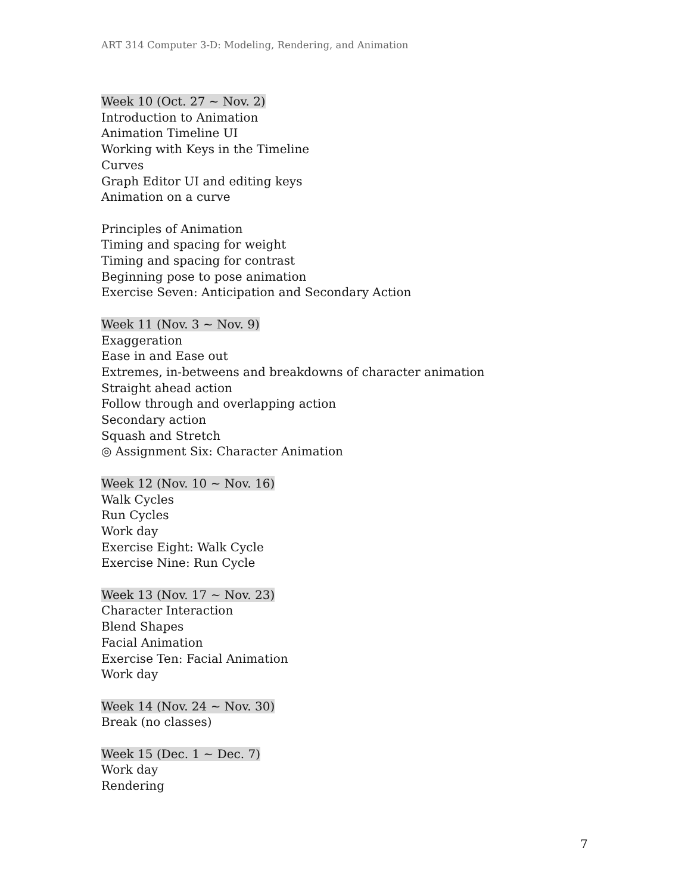ART 314 Computer 3-D: Modeling, Rendering, and Animation
Week 10 (Oct. 27 ~ Nov. 2)
Introduction to Animation
Animation Timeline UI
Working with Keys in the Timeline
Curves
Graph Editor UI and editing keys
Animation on a curve
Principles of Animation
Timing and spacing for weight
Timing and spacing for contrast
Beginning pose to pose animation
Exercise Seven: Anticipation and Secondary Action
Week 11 (Nov. 3 ~ Nov. 9)
Exaggeration
Ease in and Ease out
Extremes, in-betweens and breakdowns of character animation
Straight ahead action
Follow through and overlapping action
Secondary action
Squash and Stretch
◎ Assignment Six: Character Animation
Week 12 (Nov. 10 ~ Nov. 16)
Walk Cycles
Run Cycles
Work day
Exercise Eight: Walk Cycle
Exercise Nine: Run Cycle
Week 13 (Nov. 17 ~ Nov. 23)
Character Interaction
Blend Shapes
Facial Animation
Exercise Ten: Facial Animation
Work day
Week 14 (Nov. 24 ~ Nov. 30)
Break (no classes)
Week 15 (Dec. 1 ~ Dec. 7)
Work day
Rendering
7